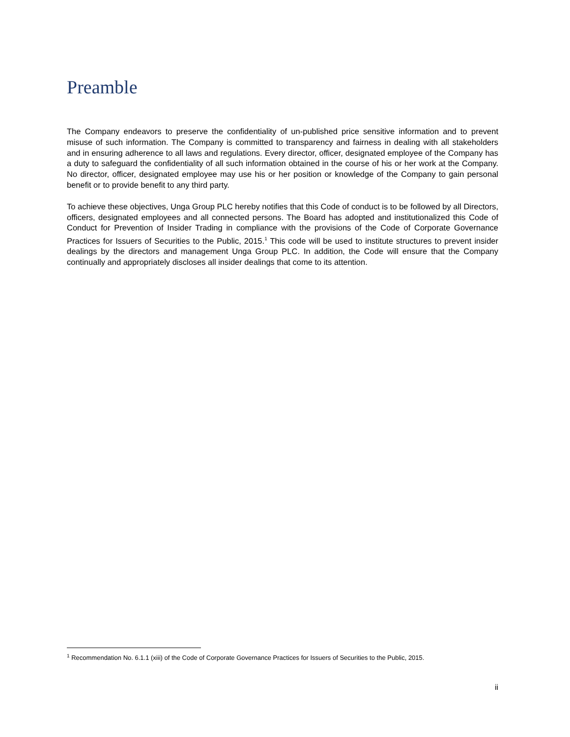Preamble
The Company endeavors to preserve the confidentiality of un-published price sensitive information and to prevent misuse of such information. The Company is committed to transparency and fairness in dealing with all stakeholders and in ensuring adherence to all laws and regulations. Every director, officer, designated employee of the Company has a duty to safeguard the confidentiality of all such information obtained in the course of his or her work at the Company. No director, officer, designated employee may use his or her position or knowledge of the Company to gain personal benefit or to provide benefit to any third party.
To achieve these objectives, Unga Group PLC hereby notifies that this Code of conduct is to be followed by all Directors, officers, designated employees and all connected persons. The Board has adopted and institutionalized this Code of Conduct for Prevention of Insider Trading in compliance with the provisions of the Code of Corporate Governance Practices for Issuers of Securities to the Public, 2015.<sup>1</sup> This code will be used to institute structures to prevent insider dealings by the directors and management Unga Group PLC. In addition, the Code will ensure that the Company continually and appropriately discloses all insider dealings that come to its attention.
<sup>1</sup> Recommendation No. 6.1.1 (xiii) of the Code of Corporate Governance Practices for Issuers of Securities to the Public, 2015.
ii